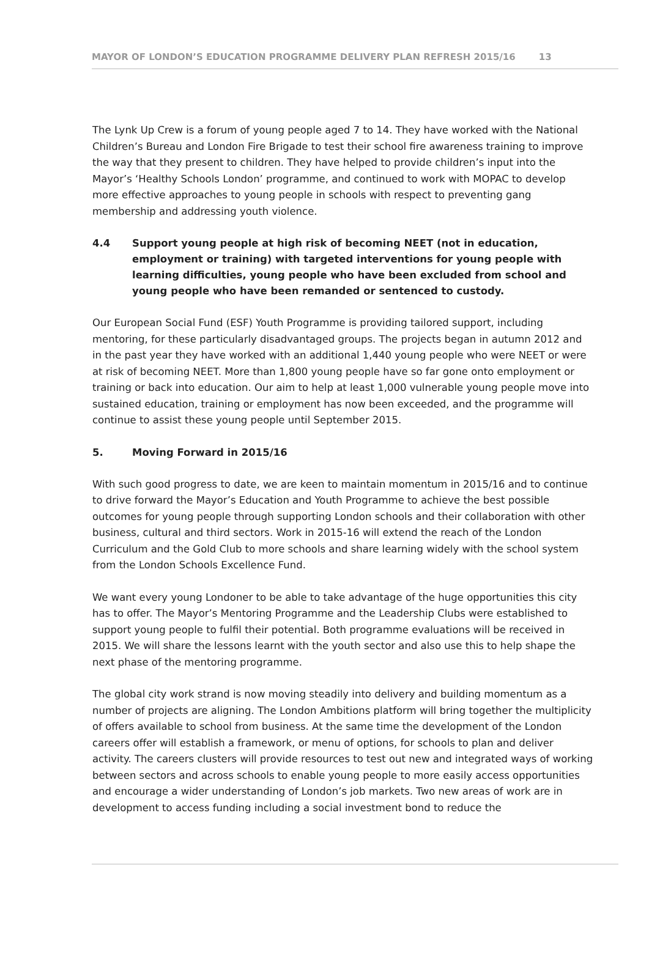MAYOR OF LONDON’S EDUCATION PROGRAMME DELIVERY PLAN REFRESH 2015/16 13
The Lynk Up Crew is a forum of young people aged 7 to 14. They have worked with the National Children’s Bureau and London Fire Brigade to test their school fire awareness training to improve the way that they present to children. They have helped to provide children’s input into the Mayor’s ‘Healthy Schools London’ programme, and continued to work with MOPAC to develop more effective approaches to young people in schools with respect to preventing gang membership and addressing youth violence.
4.4 Support young people at high risk of becoming NEET (not in education, employment or training) with targeted interventions for young people with learning difficulties, young people who have been excluded from school and young people who have been remanded or sentenced to custody.
Our European Social Fund (ESF) Youth Programme is providing tailored support, including mentoring, for these particularly disadvantaged groups. The projects began in autumn 2012 and in the past year they have worked with an additional 1,440 young people who were NEET or were at risk of becoming NEET. More than 1,800 young people have so far gone onto employment or training or back into education. Our aim to help at least 1,000 vulnerable young people move into sustained education, training or employment has now been exceeded, and the programme will continue to assist these young people until September 2015.
5. Moving Forward in 2015/16
With such good progress to date, we are keen to maintain momentum in 2015/16 and to continue to drive forward the Mayor’s Education and Youth Programme to achieve the best possible outcomes for young people through supporting London schools and their collaboration with other business, cultural and third sectors. Work in 2015-16 will extend the reach of the London Curriculum and the Gold Club to more schools and share learning widely with the school system from the London Schools Excellence Fund.
We want every young Londoner to be able to take advantage of the huge opportunities this city has to offer. The Mayor’s Mentoring Programme and the Leadership Clubs were established to support young people to fulfil their potential. Both programme evaluations will be received in 2015. We will share the lessons learnt with the youth sector and also use this to help shape the next phase of the mentoring programme.
The global city work strand is now moving steadily into delivery and building momentum as a number of projects are aligning. The London Ambitions platform will bring together the multiplicity of offers available to school from business. At the same time the development of the London careers offer will establish a framework, or menu of options, for schools to plan and deliver activity. The careers clusters will provide resources to test out new and integrated ways of working between sectors and across schools to enable young people to more easily access opportunities and encourage a wider understanding of London’s job markets. Two new areas of work are in development to access funding including a social investment bond to reduce the